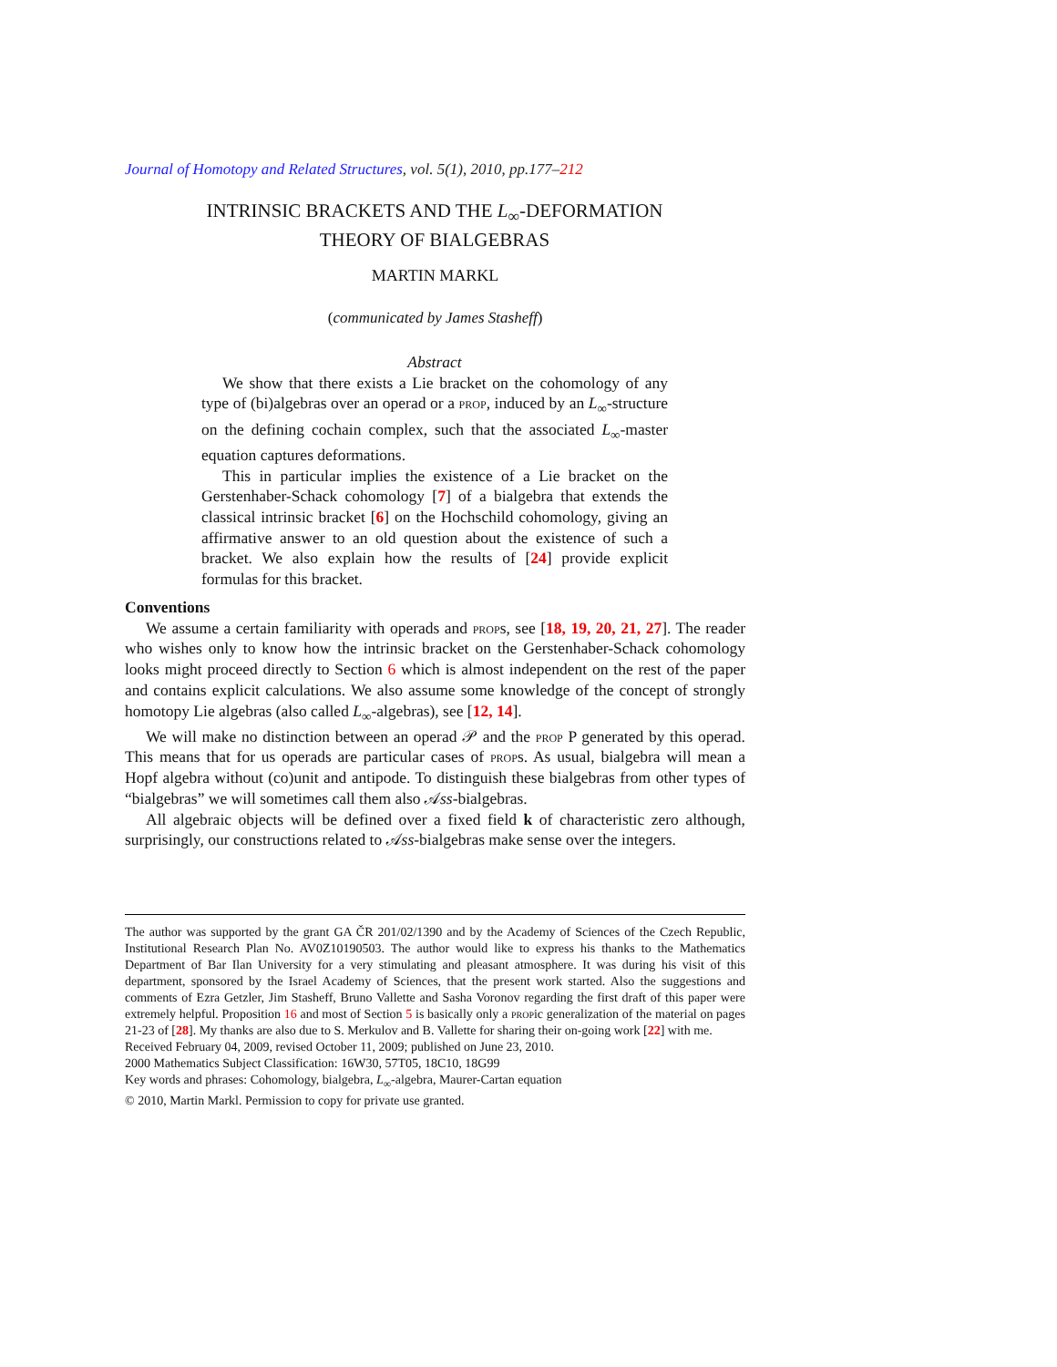Journal of Homotopy and Related Structures, vol. 5(1), 2010, pp.177–212
INTRINSIC BRACKETS AND THE L<sub>∞</sub>-DEFORMATION
THEORY OF BIALGEBRAS
MARTIN MARKL
(communicated by James Stasheff)
Abstract
We show that there exists a Lie bracket on the cohomology of any type of (bi)algebras over an operad or a prop, induced by an L<sub>∞</sub>-structure on the defining cochain complex, such that the associated L<sub>∞</sub>-master equation captures deformations.
This in particular implies the existence of a Lie bracket on the Gerstenhaber-Schack cohomology [7] of a bialgebra that extends the classical intrinsic bracket [6] on the Hochschild cohomology, giving an affirmative answer to an old question about the existence of such a bracket. We also explain how the results of [24] provide explicit formulas for this bracket.
Conventions
We assume a certain familiarity with operads and props, see [18, 19, 20, 21, 27]. The reader who wishes only to know how the intrinsic bracket on the Gerstenhaber-Schack cohomology looks might proceed directly to Section 6 which is almost independent on the rest of the paper and contains explicit calculations. We also assume some knowledge of the concept of strongly homotopy Lie algebras (also called L<sub>∞</sub>-algebras), see [12, 14].
We will make no distinction between an operad 𝒫 and the prop P generated by this operad. This means that for us operads are particular cases of props. As usual, bialgebra will mean a Hopf algebra without (co)unit and antipode. To distinguish these bialgebras from other types of “bialgebras” we will sometimes call them also 𝒜ss-bialgebras.
All algebraic objects will be defined over a fixed field k of characteristic zero although, surprisingly, our constructions related to 𝒜ss-bialgebras make sense over the integers.
The author was supported by the grant GA ČR 201/02/1390 and by the Academy of Sciences of the Czech Republic, Institutional Research Plan No. AV0Z10190503. The author would like to express his thanks to the Mathematics Department of Bar Ilan University for a very stimulating and pleasant atmosphere. It was during his visit of this department, sponsored by the Israel Academy of Sciences, that the present work started. Also the suggestions and comments of Ezra Getzler, Jim Stasheff, Bruno Vallette and Sasha Voronov regarding the first draft of this paper were extremely helpful. Proposition 16 and most of Section 5 is basically only a propic generalization of the material on pages 21-23 of [28]. My thanks are also due to S. Merkulov and B. Vallette for sharing their on-going work [22] with me.
Received February 04, 2009, revised October 11, 2009; published on June 23, 2010.
2000 Mathematics Subject Classification: 16W30, 57T05, 18C10, 18G99
Key words and phrases: Cohomology, bialgebra, L<sub>∞</sub>-algebra, Maurer-Cartan equation
© 2010, Martin Markl. Permission to copy for private use granted.